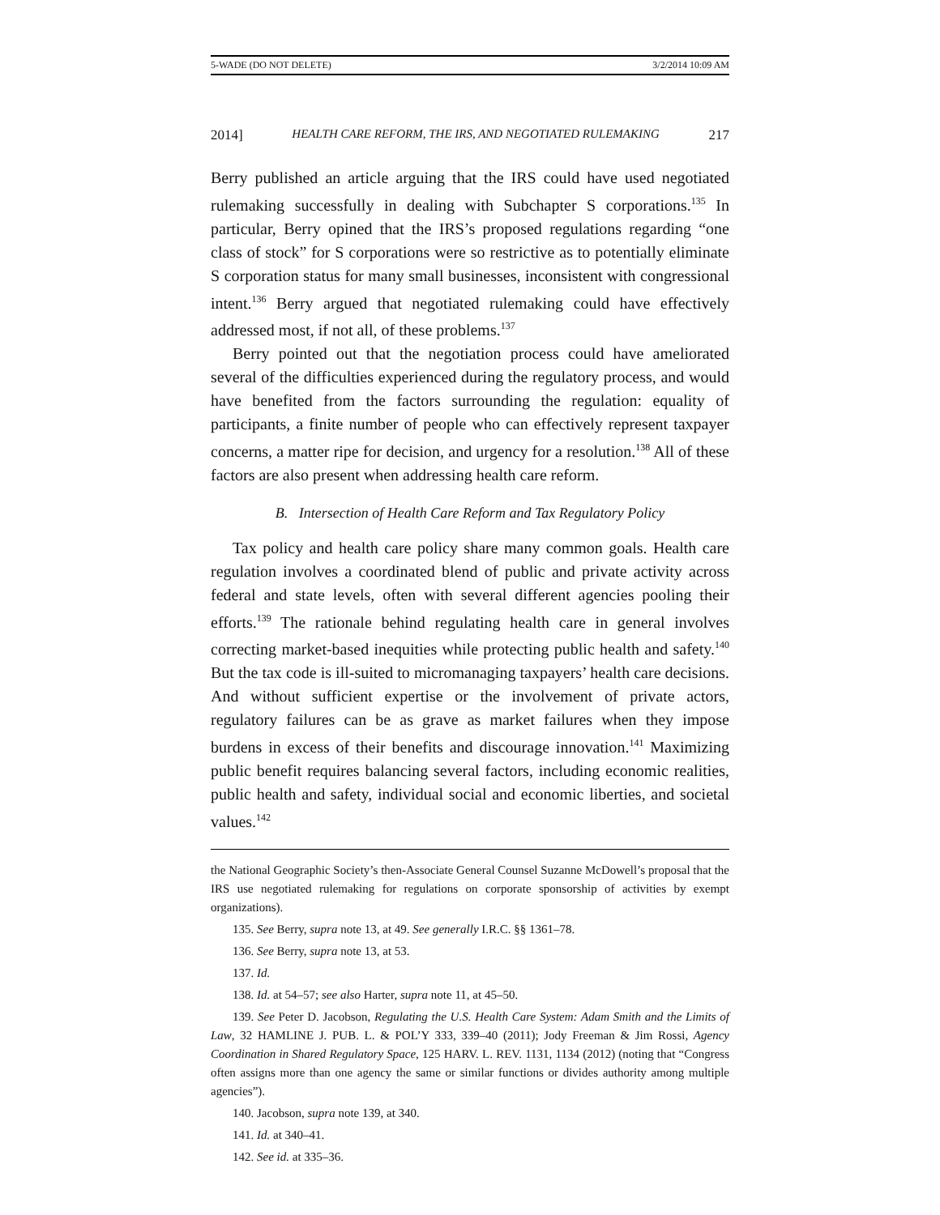5-WADE (DO NOT DELETE) 3/2/2014 10:09 AM
2014] HEALTH CARE REFORM, THE IRS, AND NEGOTIATED RULEMAKING 217
Berry published an article arguing that the IRS could have used negotiated rulemaking successfully in dealing with Subchapter S corporations.<sup>135</sup> In particular, Berry opined that the IRS’s proposed regulations regarding “one class of stock” for S corporations were so restrictive as to potentially eliminate S corporation status for many small businesses, inconsistent with congressional intent.<sup>136</sup> Berry argued that negotiated rulemaking could have effectively addressed most, if not all, of these problems.<sup>137</sup>
Berry pointed out that the negotiation process could have ameliorated several of the difficulties experienced during the regulatory process, and would have benefited from the factors surrounding the regulation: equality of participants, a finite number of people who can effectively represent taxpayer concerns, a matter ripe for decision, and urgency for a resolution.<sup>138</sup> All of these factors are also present when addressing health care reform.
B. Intersection of Health Care Reform and Tax Regulatory Policy
Tax policy and health care policy share many common goals. Health care regulation involves a coordinated blend of public and private activity across federal and state levels, often with several different agencies pooling their efforts.<sup>139</sup> The rationale behind regulating health care in general involves correcting market-based inequities while protecting public health and safety.<sup>140</sup> But the tax code is ill-suited to micromanaging taxpayers’ health care decisions. And without sufficient expertise or the involvement of private actors, regulatory failures can be as grave as market failures when they impose burdens in excess of their benefits and discourage innovation.<sup>141</sup> Maximizing public benefit requires balancing several factors, including economic realities, public health and safety, individual social and economic liberties, and societal values.<sup>142</sup>
the National Geographic Society’s then-Associate General Counsel Suzanne McDowell’s proposal that the IRS use negotiated rulemaking for regulations on corporate sponsorship of activities by exempt organizations).
135. See Berry, supra note 13, at 49. See generally I.R.C. §§ 1361–78.
136. See Berry, supra note 13, at 53.
137. Id.
138. Id. at 54–57; see also Harter, supra note 11, at 45–50.
139. See Peter D. Jacobson, Regulating the U.S. Health Care System: Adam Smith and the Limits of Law, 32 HAMLINE J. PUB. L. & POL’Y 333, 339–40 (2011); Jody Freeman & Jim Rossi, Agency Coordination in Shared Regulatory Space, 125 HARV. L. REV. 1131, 1134 (2012) (noting that “Congress often assigns more than one agency the same or similar functions or divides authority among multiple agencies”).
140. Jacobson, supra note 139, at 340.
141. Id. at 340–41.
142. See id. at 335–36.